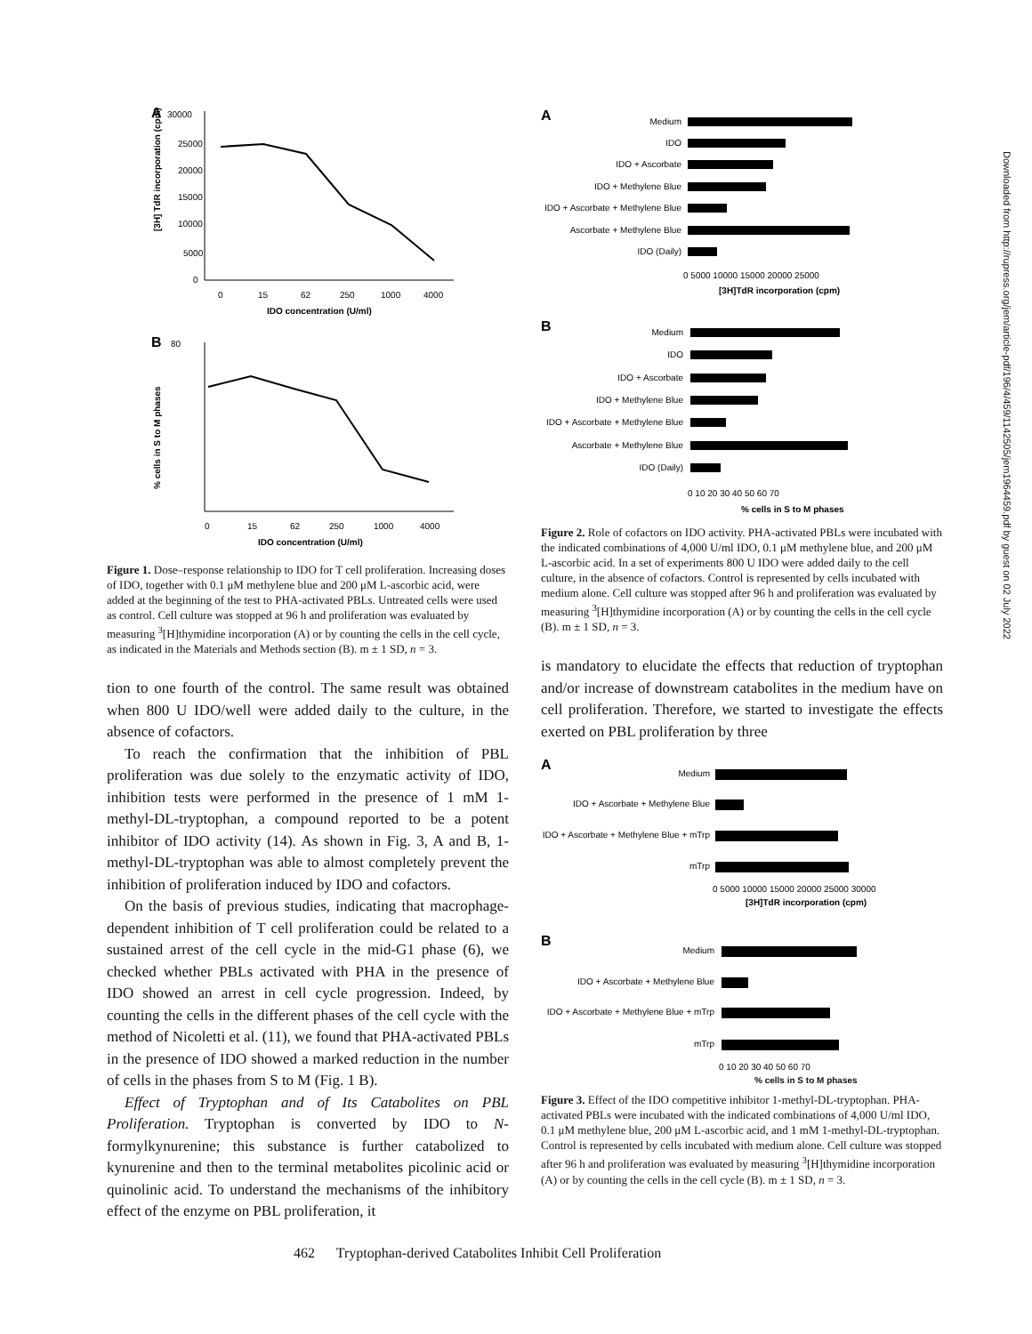A
30000
25000
20000
15000
10000
5000
0
[3H] TdR incorporation (cpm)
0
15
62
250
1000
4000
IDO concentration (U/ml)
B
80
% cells in S to M phases
0
15
62
250
1000
4000
IDO concentration (U/ml)
Figure 1. Dose–response relationship to IDO for T cell proliferation. Increasing doses of IDO, together with 0.1 μM methylene blue and 200 μM L-ascorbic acid, were added at the beginning of the test to PHA-activated PBLs. Untreated cells were used as control. Cell culture was stopped at 96 h and proliferation was evaluated by measuring <sup>3</sup>[H]thymidine incorporation (A) or by counting the cells in the cell cycle, as indicated in the Materials and Methods section (B). m ± 1 SD, n = 3.
tion to one fourth of the control. The same result was obtained when 800 U IDO/well were added daily to the culture, in the absence of cofactors.
To reach the confirmation that the inhibition of PBL proliferation was due solely to the enzymatic activity of IDO, inhibition tests were performed in the presence of 1 mM 1-methyl-DL-tryptophan, a compound reported to be a potent inhibitor of IDO activity (14). As shown in Fig. 3, A and B, 1-methyl-DL-tryptophan was able to almost completely prevent the inhibition of proliferation induced by IDO and cofactors.
On the basis of previous studies, indicating that macrophage-dependent inhibition of T cell proliferation could be related to a sustained arrest of the cell cycle in the mid-G1 phase (6), we checked whether PBLs activated with PHA in the presence of IDO showed an arrest in cell cycle progression. Indeed, by counting the cells in the different phases of the cell cycle with the method of Nicoletti et al. (11), we found that PHA-activated PBLs in the presence of IDO showed a marked reduction in the number of cells in the phases from S to M (Fig. 1 B).
Effect of Tryptophan and of Its Catabolites on PBL Proliferation. Tryptophan is converted by IDO to N-formylkynurenine; this substance is further catabolized to kynurenine and then to the terminal metabolites picolinic acid or quinolinic acid. To understand the mechanisms of the inhibitory effect of the enzyme on PBL proliferation, it
A
Medium
IDO
IDO + Ascorbate
IDO + Methylene Blue
IDO + Ascorbate + Methylene Blue
Ascorbate + Methylene Blue
IDO (Daily)
0 5000 10000 15000 20000 25000
[3H]TdR incorporation (cpm)
B
Medium
IDO
IDO + Ascorbate
IDO + Methylene Blue
IDO + Ascorbate + Methylene Blue
Ascorbate + Methylene Blue
IDO (Daily)
0 10 20 30 40 50 60 70
% cells in S to M phases
Figure 2. Role of cofactors on IDO activity. PHA-activated PBLs were incubated with the indicated combinations of 4,000 U/ml IDO, 0.1 μM methylene blue, and 200 μM L-ascorbic acid. In a set of experiments 800 U IDO were added daily to the cell culture, in the absence of cofactors. Control is represented by cells incubated with medium alone. Cell culture was stopped after 96 h and proliferation was evaluated by measuring <sup>3</sup>[H]thymidine incorporation (A) or by counting the cells in the cell cycle (B). m ± 1 SD, n = 3.
is mandatory to elucidate the effects that reduction of tryptophan and/or increase of downstream catabolites in the medium have on cell proliferation. Therefore, we started to investigate the effects exerted on PBL proliferation by three
A
Medium
IDO + Ascorbate + Methylene Blue
IDO + Ascorbate + Methylene Blue + mTrp
mTrp
0 5000 10000 15000 20000 25000 30000
[3H]TdR incorporation (cpm)
B
Medium
IDO + Ascorbate + Methylene Blue
IDO + Ascorbate + Methylene Blue + mTrp
mTrp
0 10 20 30 40 50 60 70
% cells in S to M phases
Figure 3. Effect of the IDO competitive inhibitor 1-methyl-DL-tryptophan. PHA-activated PBLs were incubated with the indicated combinations of 4,000 U/ml IDO, 0.1 μM methylene blue, 200 μM L-ascorbic acid, and 1 mM 1-methyl-DL-tryptophan. Control is represented by cells incubated with medium alone. Cell culture was stopped after 96 h and proliferation was evaluated by measuring <sup>3</sup>[H]thymidine incorporation (A) or by counting the cells in the cell cycle (B). m ± 1 SD, n = 3.
Downloaded from http://rupress.org/jem/article-pdf/196/4/459/1142505/jem1964459.pdf by guest on 02 July 2022
462 Tryptophan-derived Catabolites Inhibit Cell Proliferation